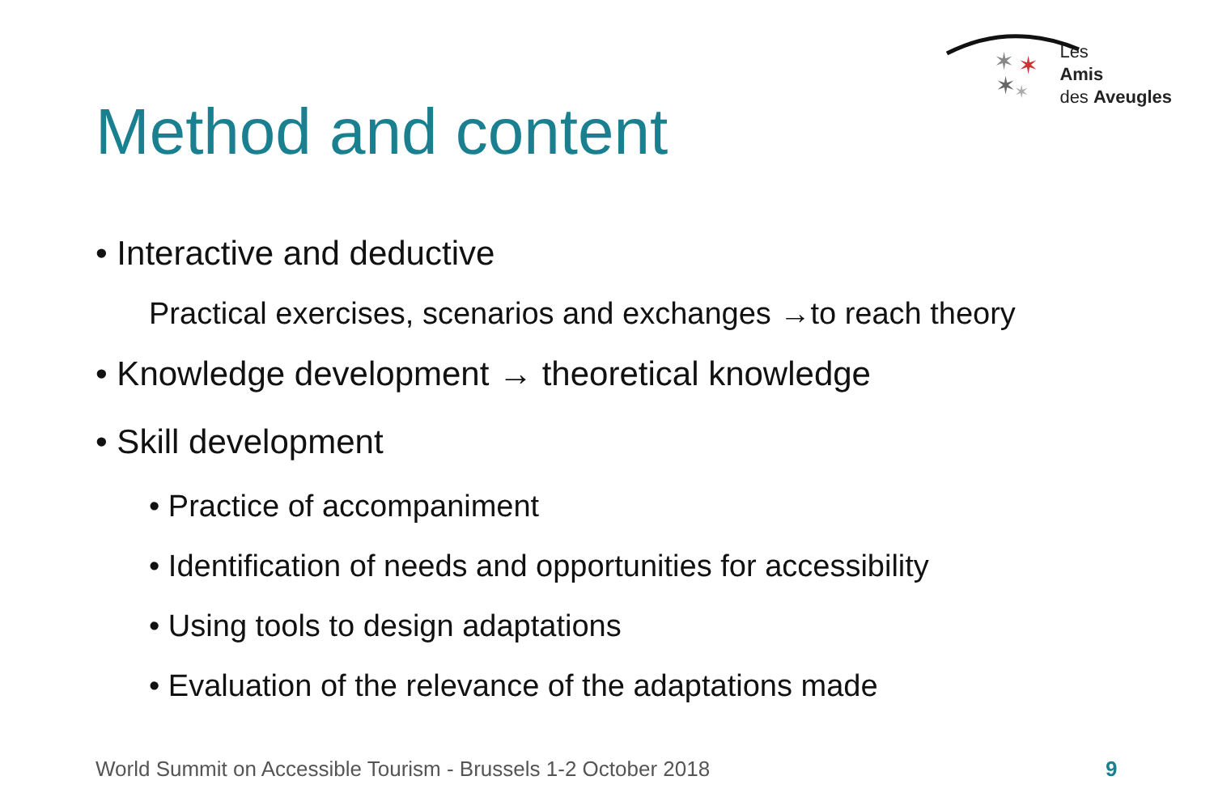✶
✶
✶
✶
Les
Amis
des Aveugles
Method and content
• Interactive and deductive
Practical exercises, scenarios and exchanges →to reach theory
• Knowledge development → theoretical knowledge
• Skill development
• Practice of accompaniment
• Identification of needs and opportunities for accessibility
• Using tools to design adaptations
• Evaluation of the relevance of the adaptations made
World Summit on Accessible Tourism - Brussels 1-2 October 2018
9